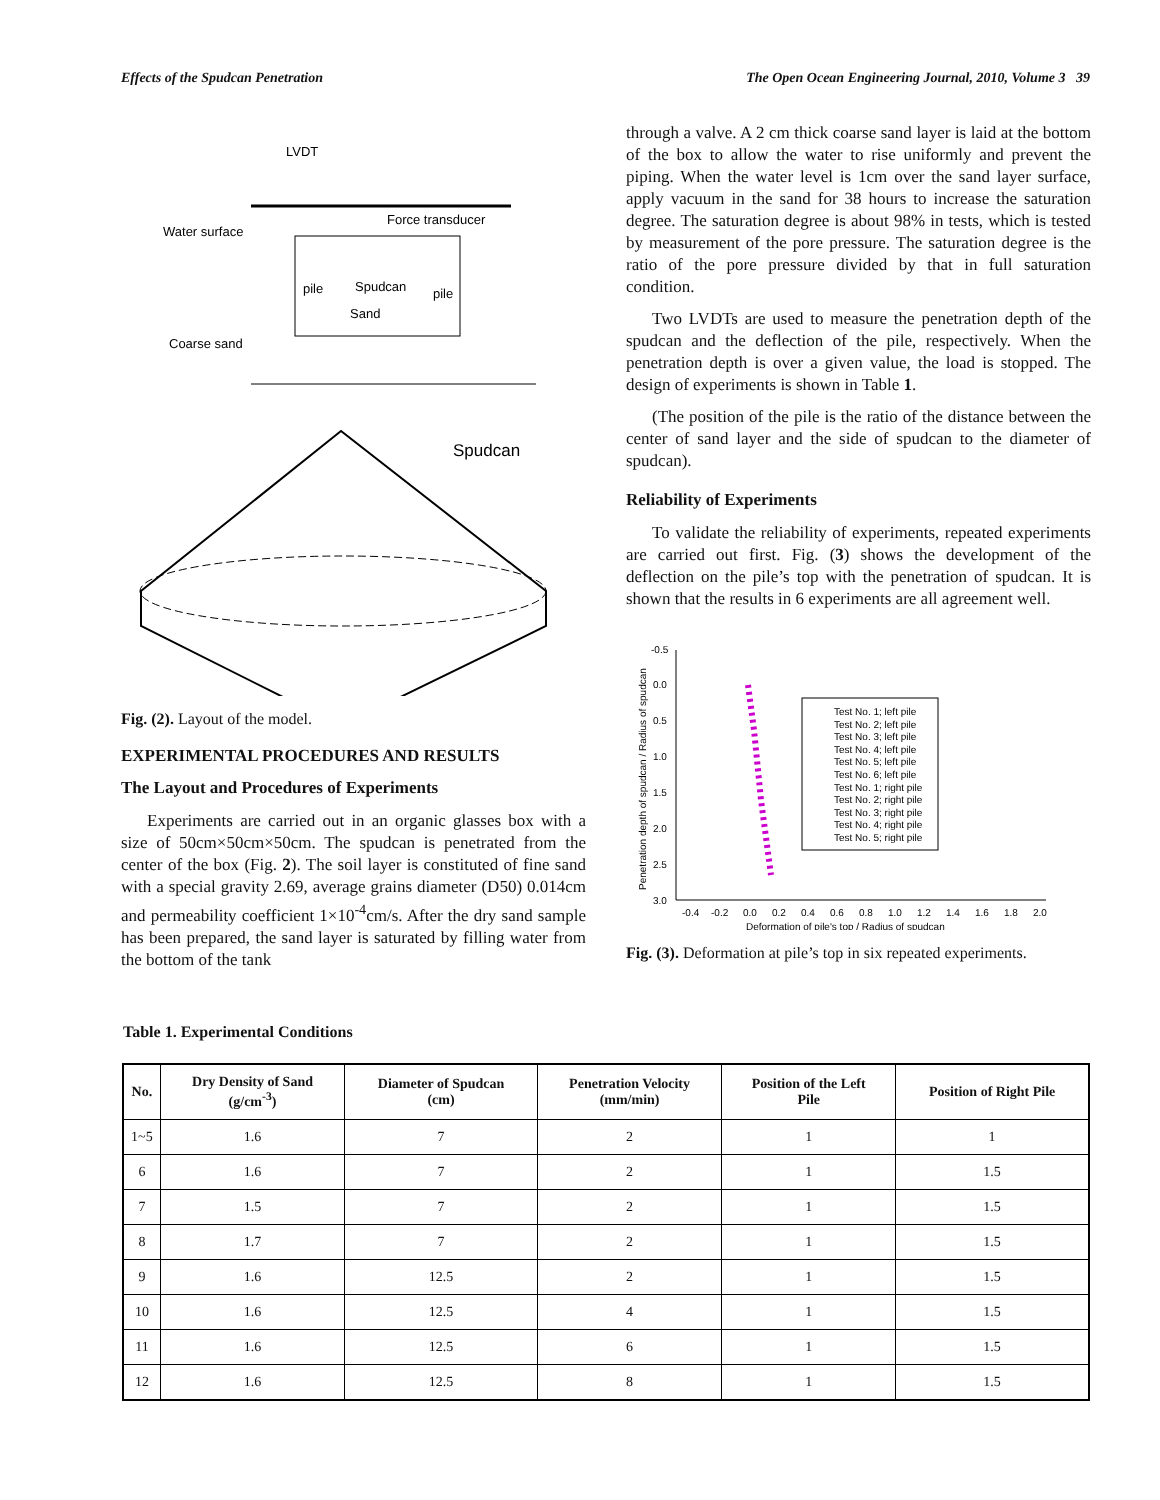Effects of the Spudcan Penetration The Open Ocean Engineering Journal, 2010, Volume 3 39
LVDT
Water surface
Force transducer
pile
Spudcan
pile
Sand
Coarse sand
Spudcan
Fig. (2). Layout of the model.
EXPERIMENTAL PROCEDURES AND RESULTS
The Layout and Procedures of Experiments
Experiments are carried out in an organic glasses box with a size of 50cm×50cm×50cm. The spudcan is penetrated from the center of the box (Fig. 2). The soil layer is constituted of fine sand with a special gravity 2.69, average grains diameter (D50) 0.014cm and permeability coefficient 1×10<sup>-4</sup>cm/s. After the dry sand sample has been prepared, the sand layer is saturated by filling water from the bottom of the tank
through a valve. A 2 cm thick coarse sand layer is laid at the bottom of the box to allow the water to rise uniformly and prevent the piping. When the water level is 1cm over the sand layer surface, apply vacuum in the sand for 38 hours to increase the saturation degree. The saturation degree is about 98% in tests, which is tested by measurement of the pore pressure. The saturation degree is the ratio of the pore pressure divided by that in full saturation condition.
Two LVDTs are used to measure the penetration depth of the spudcan and the deflection of the pile, respectively. When the penetration depth is over a given value, the load is stopped. The design of experiments is shown in Table 1.
(The position of the pile is the ratio of the distance between the center of sand layer and the side of spudcan to the diameter of spudcan).
Reliability of Experiments
To validate the reliability of experiments, repeated experiments are carried out first. Fig. (3) shows the development of the deflection on the pile’s top with the penetration of spudcan. It is shown that the results in 6 experiments are all agreement well.
-0.5
0.0
0.5
1.0
1.5
2.0
2.5
3.0
-0.4
-0.2
0.0
0.2
0.4
0.6
0.8
1.0
1.2
1.4
1.6
1.8
2.0
Deformation of pile's top / Radius of spudcan
Penetration depth of spudcan / Radius of spudcan
Test No. 1; left pile
Test No. 2; left pile
Test No. 3; left pile
Test No. 4; left pile
Test No. 5; left pile
Test No. 6; left pile
Test No. 1; right pile
Test No. 2; right pile
Test No. 3; right pile
Test No. 4; right pile
Test No. 5; right pile
Fig. (3). Deformation at pile’s top in six repeated experiments.
Table 1. Experimental Conditions
| No. | Dry Density of Sand (g/cm<sup>-3</sup>) | Diameter of Spudcan (cm) | Penetration Velocity (mm/min) | Position of the Left Pile | Position of Right Pile |
| --- | --- | --- | --- | --- | --- |
| 1~5 | 1.6 | 7 | 2 | 1 | 1 |
| 6 | 1.6 | 7 | 2 | 1 | 1.5 |
| 7 | 1.5 | 7 | 2 | 1 | 1.5 |
| 8 | 1.7 | 7 | 2 | 1 | 1.5 |
| 9 | 1.6 | 12.5 | 2 | 1 | 1.5 |
| 10 | 1.6 | 12.5 | 4 | 1 | 1.5 |
| 11 | 1.6 | 12.5 | 6 | 1 | 1.5 |
| 12 | 1.6 | 12.5 | 8 | 1 | 1.5 |